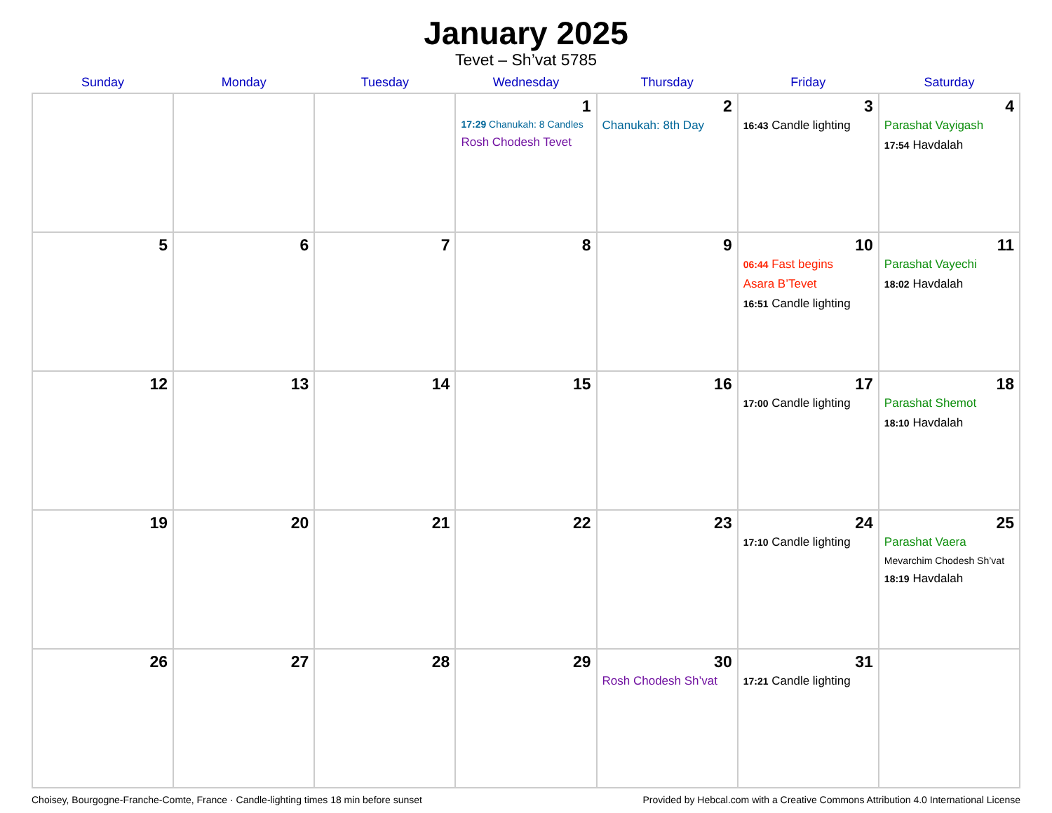January 2025
Tevet – Sh’vat 5785
| Sunday | Monday | Tuesday | Wednesday | Thursday | Friday | Saturday |
| --- | --- | --- | --- | --- | --- | --- |
| | | | 1 17:29 Chanukah: 8 Candles Rosh Chodesh Tevet | 2 Chanukah: 8th Day | 3 16:43 Candle lighting | 4 Parashat Vayigash 17:54 Havdalah |
| 5 | 6 | 7 | 8 | 9 | 10 06:44 Fast begins Asara B’Tevet 16:51 Candle lighting | 11 Parashat Vayechi 18:02 Havdalah |
| 12 | 13 | 14 | 15 | 16 | 17 17:00 Candle lighting | 18 Parashat Shemot 18:10 Havdalah |
| 19 | 20 | 21 | 22 | 23 | 24 17:10 Candle lighting | 25 Parashat Vaera Mevarchim Chodesh Sh’vat 18:19 Havdalah |
| 26 | 27 | 28 | 29 | 30 Rosh Chodesh Sh’vat | 31 17:21 Candle lighting | |
Choisey, Bourgogne-Franche-Comte, France · Candle-lighting times 18 min before sunset Provided by Hebcal.com with a Creative Commons Attribution 4.0 International License